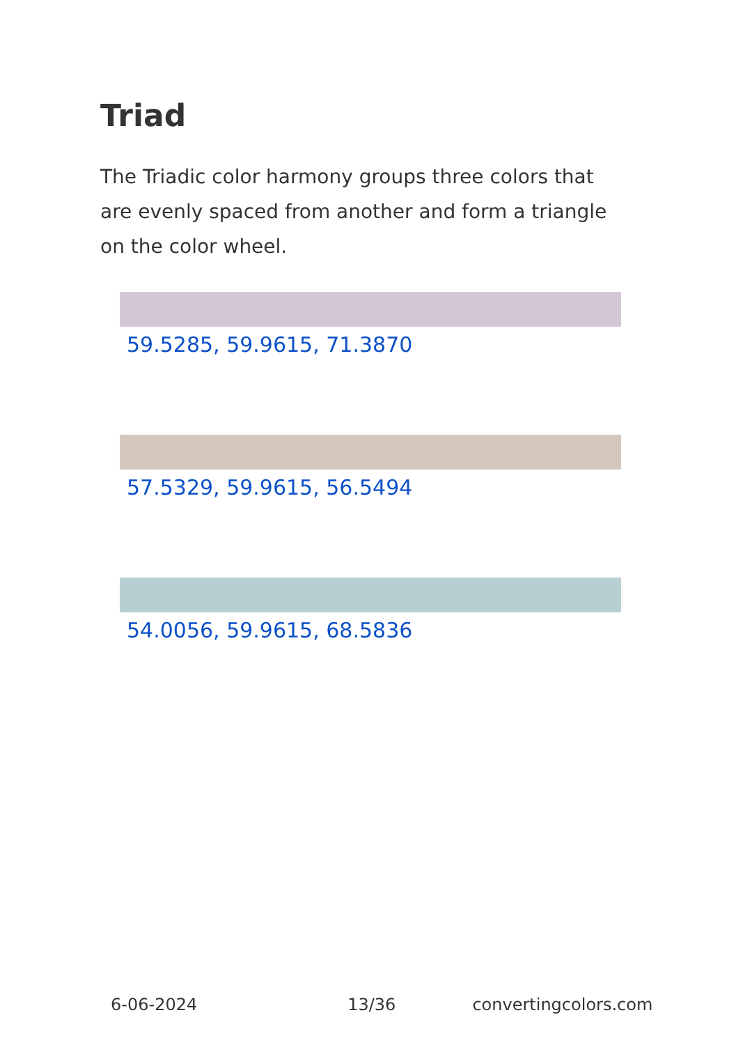Triad
The Triadic color harmony groups three colors that are evenly spaced from another and form a triangle on the color wheel.
59.5285, 59.9615, 71.3870
57.5329, 59.9615, 56.5494
54.0056, 59.9615, 68.5836
6-06-2024 13/36 convertingcolors.com